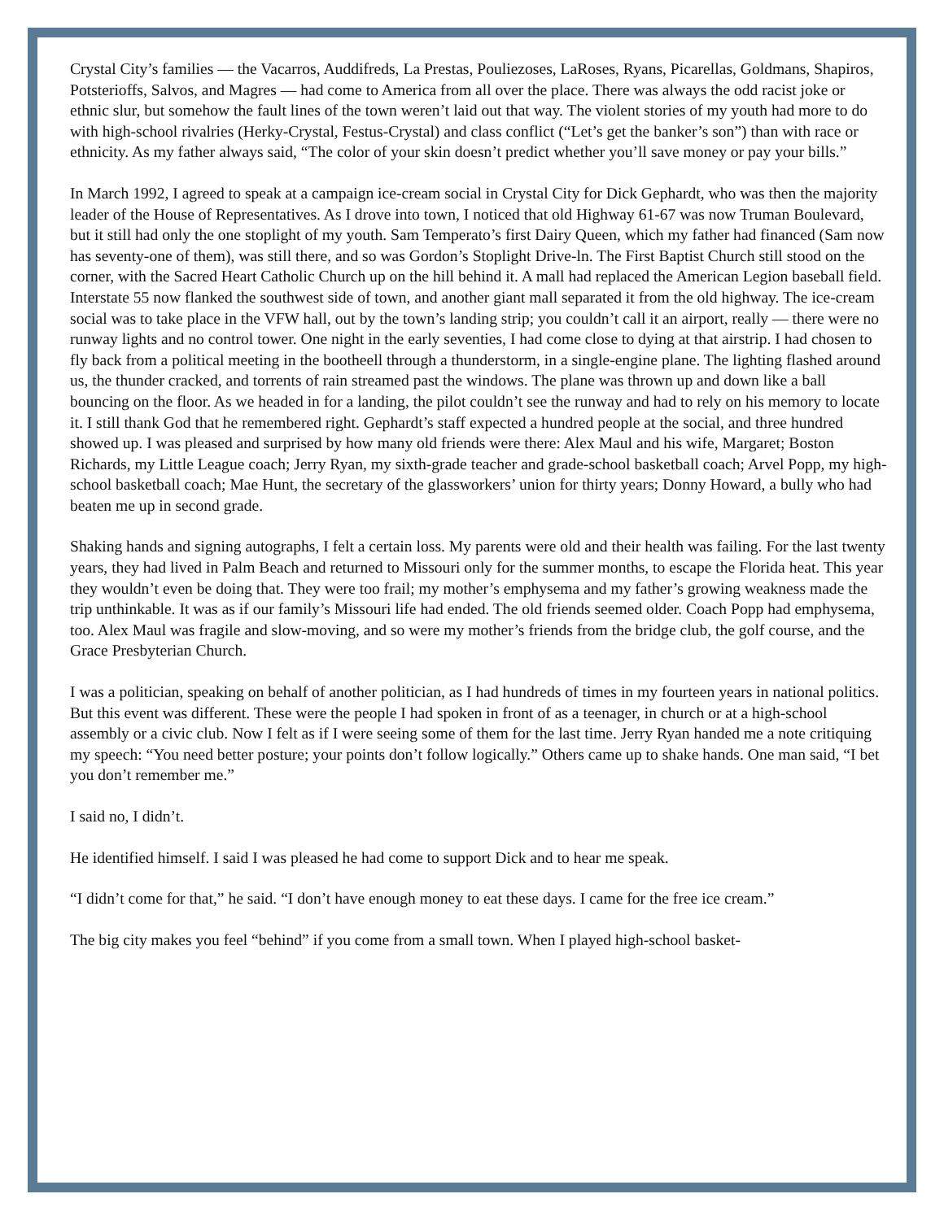Crystal City’s families — the Vacarros, Auddifreds, La Prestas, Pouliezoses, LaRoses, Ryans, Picarellas, Goldmans, Shapiros, Potsterioffs, Salvos, and Magres — had come to America from all over the place. There was always the odd racist joke or ethnic slur, but somehow the fault lines of the town weren’t laid out that way. The violent stories of my youth had more to do with high-school rivalries (Herky-Crystal, Festus-Crystal) and class conflict (“Let’s get the banker’s son”) than with race or ethnicity. As my father always said, “The color of your skin doesn’t predict whether you’ll save money or pay your bills.”
In March 1992, I agreed to speak at a campaign ice-cream social in Crystal City for Dick Gephardt, who was then the majority leader of the House of Representatives. As I drove into town, I noticed that old Highway 61-67 was now Truman Boulevard, but it still had only the one stoplight of my youth. Sam Temperato’s first Dairy Queen, which my father had financed (Sam now has seventy-one of them), was still there, and so was Gordon’s Stoplight Drive-ln. The First Baptist Church still stood on the corner, with the Sacred Heart Catholic Church up on the hill behind it. A mall had replaced the American Legion baseball field. Interstate 55 now flanked the southwest side of town, and another giant mall separated it from the old highway. The ice-cream social was to take place in the VFW hall, out by the town’s landing strip; you couldn’t call it an airport, really — there were no runway lights and no control tower. One night in the early seventies, I had come close to dying at that airstrip. I had chosen to fly back from a political meeting in the bootheell through a thunderstorm, in a single-engine plane. The lighting flashed around us, the thunder cracked, and torrents of rain streamed past the windows. The plane was thrown up and down like a ball bouncing on the floor. As we headed in for a landing, the pilot couldn’t see the runway and had to rely on his memory to locate it. I still thank God that he remembered right. Gephardt’s staff expected a hundred people at the social, and three hundred showed up. I was pleased and surprised by how many old friends were there: Alex Maul and his wife, Margaret; Boston Richards, my Little League coach; Jerry Ryan, my sixth-grade teacher and grade-school basketball coach; Arvel Popp, my high-school basketball coach; Mae Hunt, the secretary of the glassworkers’ union for thirty years; Donny Howard, a bully who had beaten me up in second grade.
Shaking hands and signing autographs, I felt a certain loss. My parents were old and their health was failing. For the last twenty years, they had lived in Palm Beach and returned to Missouri only for the summer months, to escape the Florida heat. This year they wouldn’t even be doing that. They were too frail; my mother’s emphysema and my father’s growing weakness made the trip unthinkable. It was as if our family’s Missouri life had ended. The old friends seemed older. Coach Popp had emphysema, too. Alex Maul was fragile and slow-moving, and so were my mother’s friends from the bridge club, the golf course, and the Grace Presbyterian Church.
I was a politician, speaking on behalf of another politician, as I had hundreds of times in my fourteen years in national politics. But this event was different. These were the people I had spoken in front of as a teenager, in church or at a high-school assembly or a civic club. Now I felt as if I were seeing some of them for the last time. Jerry Ryan handed me a note critiquing my speech: “You need better posture; your points don’t follow logically.” Others came up to shake hands. One man said, “I bet you don’t remember me.”
I said no, I didn’t.
He identified himself. I said I was pleased he had come to support Dick and to hear me speak.
“I didn’t come for that,” he said. “I don’t have enough money to eat these days. I came for the free ice cream.”
The big city makes you feel “behind” if you come from a small town. When I played high-school basket-